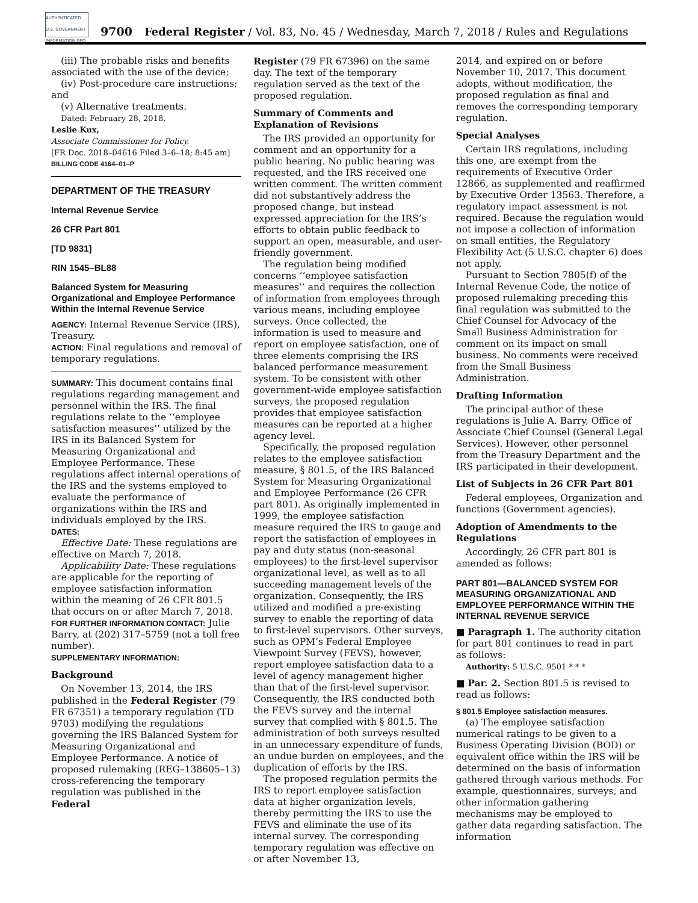AUTHENTICATED U.S. GOVERNMENT INFORMATION GPO
9700 Federal Register / Vol. 83, No. 45 / Wednesday, March 7, 2018 / Rules and Regulations
(iii) The probable risks and benefits associated with the use of the device;
(iv) Post-procedure care instructions; and
(v) Alternative treatments.
Dated: February 28, 2018.
Leslie Kux,
Associate Commissioner for Policy.
[FR Doc. 2018–04616 Filed 3–6–18; 8:45 am]
BILLING CODE 4164–01–P
DEPARTMENT OF THE TREASURY
Internal Revenue Service
26 CFR Part 801
[TD 9831]
RIN 1545–BL88
Balanced System for Measuring Organizational and Employee Performance Within the Internal Revenue Service
AGENCY: Internal Revenue Service (IRS), Treasury.
ACTION: Final regulations and removal of temporary regulations.
SUMMARY: This document contains final regulations regarding management and personnel within the IRS. The final regulations relate to the ‘‘employee satisfaction measures’’ utilized by the IRS in its Balanced System for Measuring Organizational and Employee Performance. These regulations affect internal operations of the IRS and the systems employed to evaluate the performance of organizations within the IRS and individuals employed by the IRS.
DATES:
Effective Date: These regulations are effective on March 7, 2018.
Applicability Date: These regulations are applicable for the reporting of employee satisfaction information within the meaning of 26 CFR 801.5 that occurs on or after March 7, 2018.
FOR FURTHER INFORMATION CONTACT: Julie Barry, at (202) 317–5759 (not a toll free number).
SUPPLEMENTARY INFORMATION:
Background
On November 13, 2014, the IRS published in the Federal Register (79 FR 67351) a temporary regulation (TD 9703) modifying the regulations governing the IRS Balanced System for Measuring Organizational and Employee Performance. A notice of proposed rulemaking (REG–138605–13) cross-referencing the temporary regulation was published in the Federal
Register (79 FR 67396) on the same day. The text of the temporary regulation served as the text of the proposed regulation.
Summary of Comments and Explanation of Revisions
The IRS provided an opportunity for comment and an opportunity for a public hearing. No public hearing was requested, and the IRS received one written comment. The written comment did not substantively address the proposed change, but instead expressed appreciation for the IRS’s efforts to obtain public feedback to support an open, measurable, and user-friendly government.
The regulation being modified concerns ‘‘employee satisfaction measures’’ and requires the collection of information from employees through various means, including employee surveys. Once collected, the information is used to measure and report on employee satisfaction, one of three elements comprising the IRS balanced performance measurement system. To be consistent with other government-wide employee satisfaction surveys, the proposed regulation provides that employee satisfaction measures can be reported at a higher agency level.
Specifically, the proposed regulation relates to the employee satisfaction measure, § 801.5, of the IRS Balanced System for Measuring Organizational and Employee Performance (26 CFR part 801). As originally implemented in 1999, the employee satisfaction measure required the IRS to gauge and report the satisfaction of employees in pay and duty status (non-seasonal employees) to the first-level supervisor organizational level, as well as to all succeeding management levels of the organization. Consequently, the IRS utilized and modified a pre-existing survey to enable the reporting of data to first-level supervisors. Other surveys, such as OPM’s Federal Employee Viewpoint Survey (FEVS), however, report employee satisfaction data to a level of agency management higher than that of the first-level supervisor. Consequently, the IRS conducted both the FEVS survey and the internal survey that complied with § 801.5. The administration of both surveys resulted in an unnecessary expenditure of funds, an undue burden on employees, and the duplication of efforts by the IRS.
The proposed regulation permits the IRS to report employee satisfaction data at higher organization levels, thereby permitting the IRS to use the FEVS and eliminate the use of its internal survey. The corresponding temporary regulation was effective on or after November 13,
2014, and expired on or before November 10, 2017. This document adopts, without modification, the proposed regulation as final and removes the corresponding temporary regulation.
Special Analyses
Certain IRS regulations, including this one, are exempt from the requirements of Executive Order 12866, as supplemented and reaffirmed by Executive Order 13563. Therefore, a regulatory impact assessment is not required. Because the regulation would not impose a collection of information on small entities, the Regulatory Flexibility Act (5 U.S.C. chapter 6) does not apply.
Pursuant to Section 7805(f) of the Internal Revenue Code, the notice of proposed rulemaking preceding this final regulation was submitted to the Chief Counsel for Advocacy of the Small Business Administration for comment on its impact on small business. No comments were received from the Small Business Administration.
Drafting Information
The principal author of these regulations is Julie A. Barry, Office of Associate Chief Counsel (General Legal Services). However, other personnel from the Treasury Department and the IRS participated in their development.
List of Subjects in 26 CFR Part 801
Federal employees, Organization and functions (Government agencies).
Adoption of Amendments to the Regulations
Accordingly, 26 CFR part 801 is amended as follows:
PART 801—BALANCED SYSTEM FOR MEASURING ORGANIZATIONAL AND EMPLOYEE PERFORMANCE WITHIN THE INTERNAL REVENUE SERVICE
■ Paragraph 1. The authority citation for part 801 continues to read in part as follows:
Authority: 5 U.S.C. 9501 * * *
■ Par. 2. Section 801.5 is revised to read as follows:
§ 801.5 Employee satisfaction measures.
(a) The employee satisfaction numerical ratings to be given to a Business Operating Division (BOD) or equivalent office within the IRS will be determined on the basis of information gathered through various methods. For example, questionnaires, surveys, and other information gathering mechanisms may be employed to gather data regarding satisfaction. The information